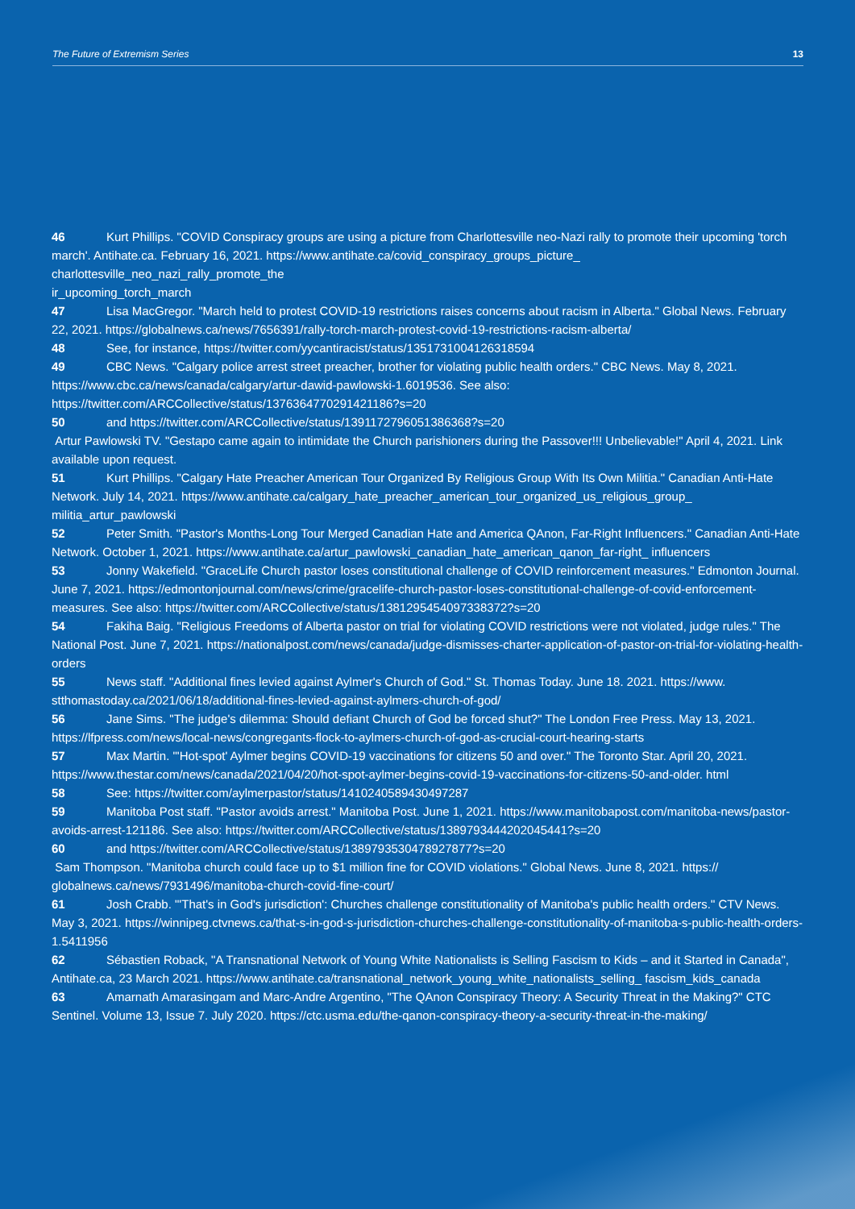The Future of Extremism Series 13
46 Kurt Phillips. "COVID Conspiracy groups are using a picture from Charlottesville neo-Nazi rally to promote their upcoming 'torch march'. Antihate.ca. February 16, 2021. https://www.antihate.ca/covid_conspiracy_groups_picture_ charlottesville_neo_nazi_rally_promote_the
ir_upcoming_torch_march
47 Lisa MacGregor. "March held to protest COVID-19 restrictions raises concerns about racism in Alberta." Global News. February 22, 2021. https://globalnews.ca/news/7656391/rally-torch-march-protest-covid-19-restrictions-racism-alberta/
48 See, for instance, https://twitter.com/yycantiracist/status/1351731004126318594
49 CBC News. "Calgary police arrest street preacher, brother for violating public health orders." CBC News. May 8, 2021. https://www.cbc.ca/news/canada/calgary/artur-dawid-pawlowski-1.6019536. See also: https://twitter.com/ARCCollective/status/1376364770291421186?s=20
50 and https://twitter.com/ARCCollective/status/1391172796051386368?s=20
Artur Pawlowski TV. "Gestapo came again to intimidate the Church parishioners during the Passover!!! Unbelievable!" April 4, 2021. Link available upon request.
51 Kurt Phillips. "Calgary Hate Preacher American Tour Organized By Religious Group With Its Own Militia." Canadian Anti-Hate Network. July 14, 2021. https://www.antihate.ca/calgary_hate_preacher_american_tour_organized_us_religious_group_ militia_artur_pawlowski
52 Peter Smith. "Pastor's Months-Long Tour Merged Canadian Hate and America QAnon, Far-Right Influencers." Canadian Anti-Hate Network. October 1, 2021. https://www.antihate.ca/artur_pawlowski_canadian_hate_american_qanon_far-right_ influencers
53 Jonny Wakefield. "GraceLife Church pastor loses constitutional challenge of COVID reinforcement measures." Edmonton Journal. June 7, 2021. https://edmontonjournal.com/news/crime/gracelife-church-pastor-loses-constitutional-challenge-of-covid-enforcement-measures. See also: https://twitter.com/ARCCollective/status/1381295454097338372?s=20
54 Fakiha Baig. "Religious Freedoms of Alberta pastor on trial for violating COVID restrictions were not violated, judge rules." The National Post. June 7, 2021. https://nationalpost.com/news/canada/judge-dismisses-charter-application-of-pastor-on-trial-for-violating-health-orders
55 News staff. "Additional fines levied against Aylmer's Church of God." St. Thomas Today. June 18. 2021. https://www. stthomastoday.ca/2021/06/18/additional-fines-levied-against-aylmers-church-of-god/
56 Jane Sims. "The judge's dilemma: Should defiant Church of God be forced shut?" The London Free Press. May 13, 2021. https://lfpress.com/news/local-news/congregants-flock-to-aylmers-church-of-god-as-crucial-court-hearing-starts
57 Max Martin. "'Hot-spot' Aylmer begins COVID-19 vaccinations for citizens 50 and over." The Toronto Star. April 20, 2021. https://www.thestar.com/news/canada/2021/04/20/hot-spot-aylmer-begins-covid-19-vaccinations-for-citizens-50-and-older. html
58 See: https://twitter.com/aylmerpastor/status/1410240589430497287
59 Manitoba Post staff. "Pastor avoids arrest." Manitoba Post. June 1, 2021. https://www.manitobapost.com/manitoba-news/pastor-avoids-arrest-121186. See also: https://twitter.com/ARCCollective/status/1389793444202045441?s=20
60 and https://twitter.com/ARCCollective/status/1389793530478927877?s=20
Sam Thompson. "Manitoba church could face up to $1 million fine for COVID violations." Global News. June 8, 2021. https:// globalnews.ca/news/7931496/manitoba-church-covid-fine-court/
61 Josh Crabb. "'That's in God's jurisdiction': Churches challenge constitutionality of Manitoba's public health orders." CTV News. May 3, 2021. https://winnipeg.ctvnews.ca/that-s-in-god-s-jurisdiction-churches-challenge-constitutionality-of-manitoba-s-public-health-orders-1.5411956
62 Sébastien Roback, "A Transnational Network of Young White Nationalists is Selling Fascism to Kids – and it Started in Canada", Antihate.ca, 23 March 2021. https://www.antihate.ca/transnational_network_young_white_nationalists_selling_ fascism_kids_canada
63 Amarnath Amarasingam and Marc-Andre Argentino, "The QAnon Conspiracy Theory: A Security Threat in the Making?" CTC Sentinel. Volume 13, Issue 7. July 2020. https://ctc.usma.edu/the-qanon-conspiracy-theory-a-security-threat-in-the-making/